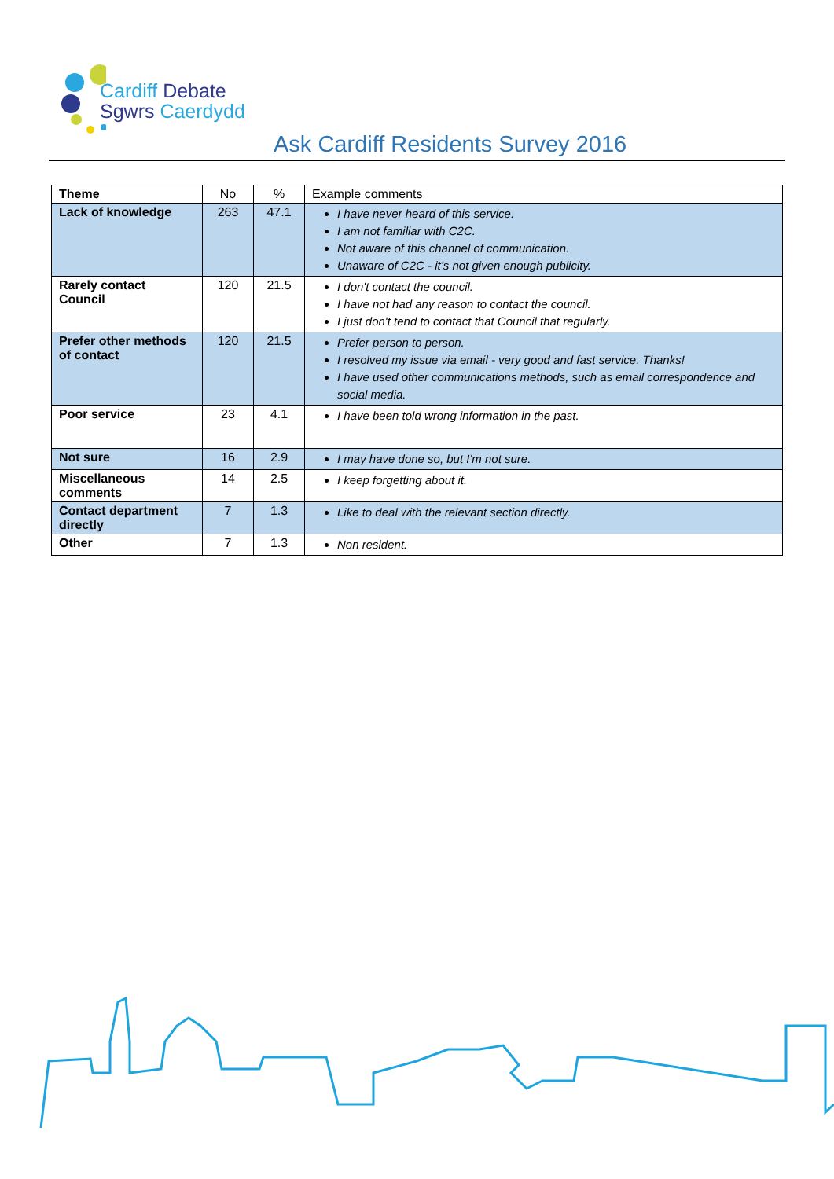Cardiff Debate
Sgwrs Caerdydd
Ask Cardiff Residents Survey 2016
| Theme | No | % | Example comments |
| --- | --- | --- | --- |
| Lack of knowledge | 263 | 47.1 | I have never heard of this service. I am not familiar with C2C. Not aware of this channel of communication. Unaware of C2C - it’s not given enough publicity. |
| Rarely contact Council | 120 | 21.5 | I don't contact the council. I have not had any reason to contact the council. I just don't tend to contact that Council that regularly. |
| Prefer other methods of contact | 120 | 21.5 | Prefer person to person. I resolved my issue via email - very good and fast service. Thanks! I have used other communications methods, such as email correspondence and social media. |
| Poor service | 23 | 4.1 | I have been told wrong information in the past. |
| Not sure | 16 | 2.9 | I may have done so, but I'm not sure. |
| Miscellaneous comments | 14 | 2.5 | I keep forgetting about it. |
| Contact department directly | 7 | 1.3 | Like to deal with the relevant section directly. |
| Other | 7 | 1.3 | Non resident. |